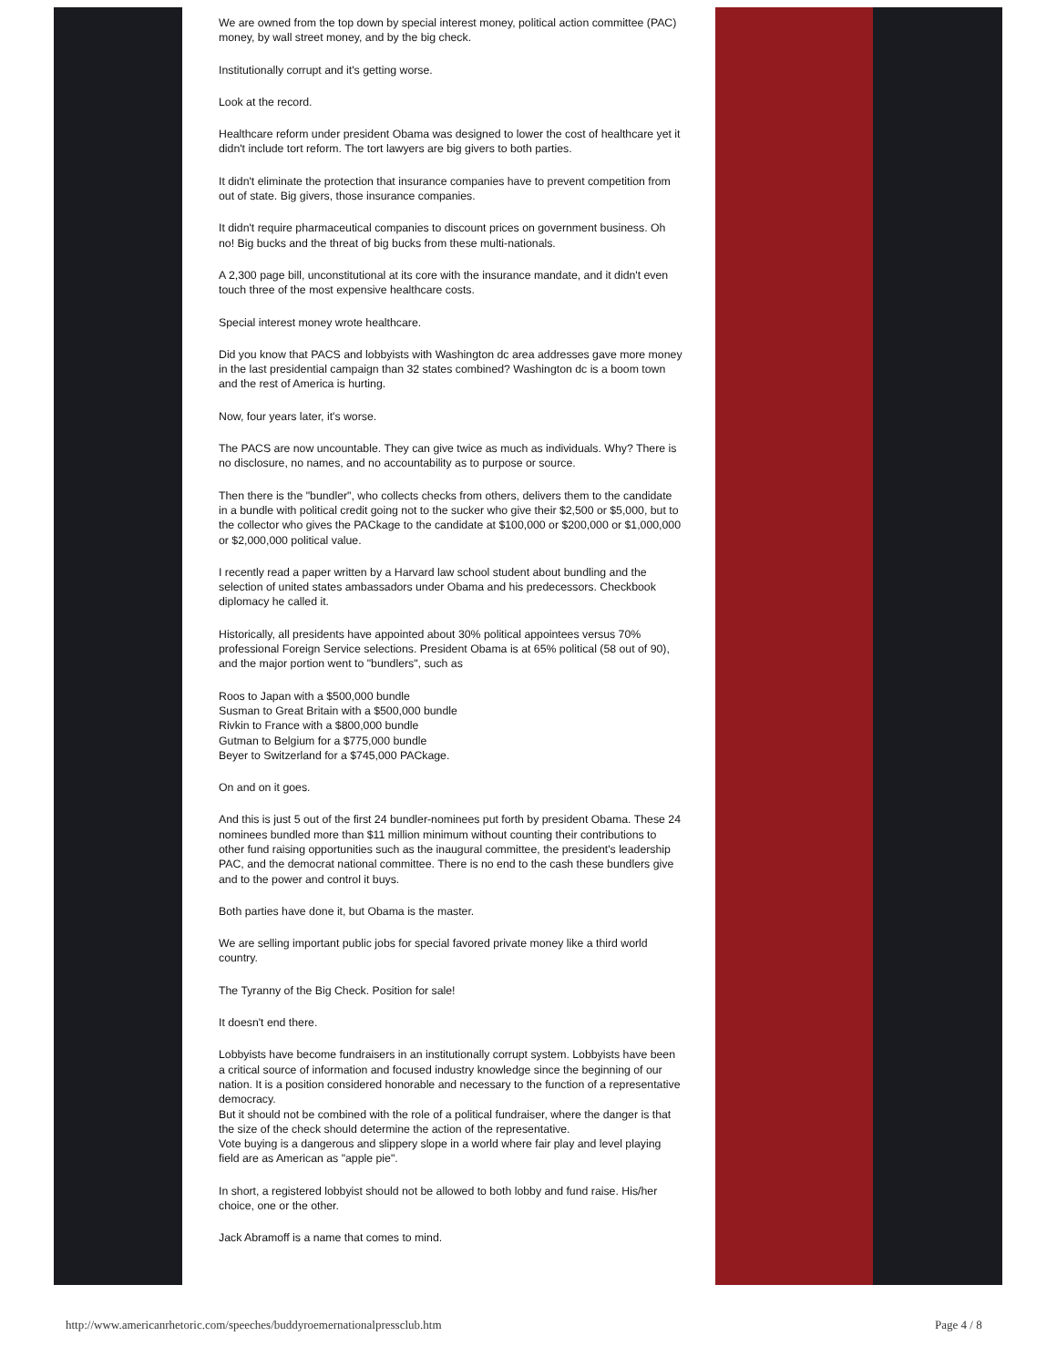We are owned from the top down by special interest money, political action committee (PAC) money, by wall street money, and by the big check.
Institutionally corrupt and it's getting worse.
Look at the record.
Healthcare reform under president Obama was designed to lower the cost of healthcare yet it didn't include tort reform. The tort lawyers are big givers to both parties.
It didn't eliminate the protection that insurance companies have to prevent competition from out of state. Big givers, those insurance companies.
It didn't require pharmaceutical companies to discount prices on government business. Oh no! Big bucks and the threat of big bucks from these multi-nationals.
A 2,300 page bill, unconstitutional at its core with the insurance mandate, and it didn't even touch three of the most expensive healthcare costs.
Special interest money wrote healthcare.
Did you know that PACS and lobbyists with Washington dc area addresses gave more money in the last presidential campaign than 32 states combined? Washington dc is a boom town and the rest of America is hurting.
Now, four years later, it's worse.
The PACS are now uncountable. They can give twice as much as individuals. Why? There is no disclosure, no names, and no accountability as to purpose or source.
Then there is the "bundler", who collects checks from others, delivers them to the candidate in a bundle with political credit going not to the sucker who give their $2,500 or $5,000, but to the collector who gives the PACkage to the candidate at $100,000 or $200,000 or $1,000,000 or $2,000,000 political value.
I recently read a paper written by a Harvard law school student about bundling and the selection of united states ambassadors under Obama and his predecessors. Checkbook diplomacy he called it.
Historically, all presidents have appointed about 30% political appointees versus 70% professional Foreign Service selections. President Obama is at 65% political (58 out of 90), and the major portion went to "bundlers", such as
Roos to Japan with a $500,000 bundle
Susman to Great Britain with a $500,000 bundle
Rivkin to France with a $800,000 bundle
Gutman to Belgium for a $775,000 bundle
Beyer to Switzerland for a $745,000 PACkage.
On and on it goes.
And this is just 5 out of the first 24 bundler-nominees put forth by president Obama. These 24 nominees bundled more than $11 million minimum without counting their contributions to other fund raising opportunities such as the inaugural committee, the president's leadership PAC, and the democrat national committee. There is no end to the cash these bundlers give and to the power and control it buys.
Both parties have done it, but Obama is the master.
We are selling important public jobs for special favored private money like a third world country.
The Tyranny of the Big Check. Position for sale!
It doesn't end there.
Lobbyists have become fundraisers in an institutionally corrupt system. Lobbyists have been a critical source of information and focused industry knowledge since the beginning of our nation. It is a position considered honorable and necessary to the function of a representative democracy.
But it should not be combined with the role of a political fundraiser, where the danger is that the size of the check should determine the action of the representative.
Vote buying is a dangerous and slippery slope in a world where fair play and level playing field are as American as "apple pie".
In short, a registered lobbyist should not be allowed to both lobby and fund raise. His/her choice, one or the other.
Jack Abramoff is a name that comes to mind.
http://www.americanrhetoric.com/speeches/buddyroemernationalpressclub.htm
Page 4 / 8